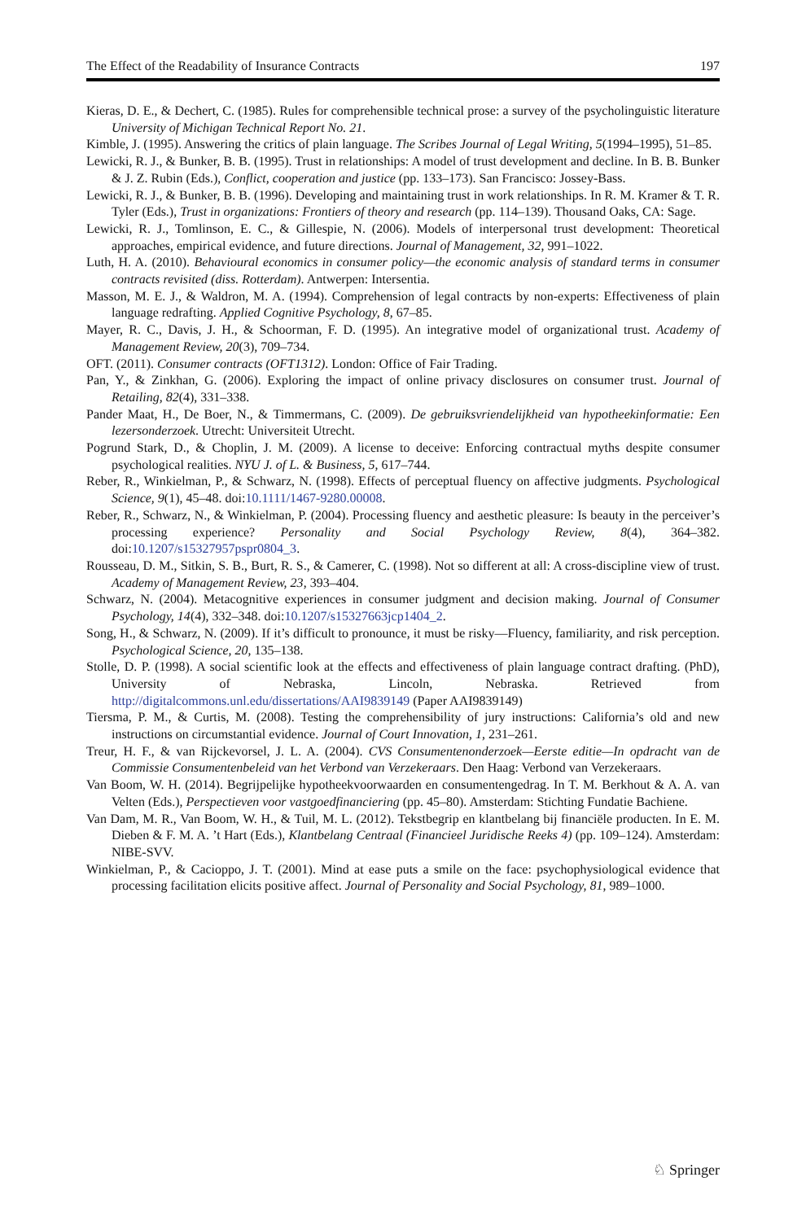The Effect of the Readability of Insurance Contracts 197
Kieras, D. E., & Dechert, C. (1985). Rules for comprehensible technical prose: a survey of the psycholinguistic literature University of Michigan Technical Report No. 21.
Kimble, J. (1995). Answering the critics of plain language. The Scribes Journal of Legal Writing, 5(1994–1995), 51–85.
Lewicki, R. J., & Bunker, B. B. (1995). Trust in relationships: A model of trust development and decline. In B. B. Bunker & J. Z. Rubin (Eds.), Conflict, cooperation and justice (pp. 133–173). San Francisco: Jossey-Bass.
Lewicki, R. J., & Bunker, B. B. (1996). Developing and maintaining trust in work relationships. In R. M. Kramer & T. R. Tyler (Eds.), Trust in organizations: Frontiers of theory and research (pp. 114–139). Thousand Oaks, CA: Sage.
Lewicki, R. J., Tomlinson, E. C., & Gillespie, N. (2006). Models of interpersonal trust development: Theoretical approaches, empirical evidence, and future directions. Journal of Management, 32, 991–1022.
Luth, H. A. (2010). Behavioural economics in consumer policy—the economic analysis of standard terms in consumer contracts revisited (diss. Rotterdam). Antwerpen: Intersentia.
Masson, M. E. J., & Waldron, M. A. (1994). Comprehension of legal contracts by non-experts: Effectiveness of plain language redrafting. Applied Cognitive Psychology, 8, 67–85.
Mayer, R. C., Davis, J. H., & Schoorman, F. D. (1995). An integrative model of organizational trust. Academy of Management Review, 20(3), 709–734.
OFT. (2011). Consumer contracts (OFT1312). London: Office of Fair Trading.
Pan, Y., & Zinkhan, G. (2006). Exploring the impact of online privacy disclosures on consumer trust. Journal of Retailing, 82(4), 331–338.
Pander Maat, H., De Boer, N., & Timmermans, C. (2009). De gebruiksvriendelijkheid van hypotheekinformatie: Een lezersonderzoek. Utrecht: Universiteit Utrecht.
Pogrund Stark, D., & Choplin, J. M. (2009). A license to deceive: Enforcing contractual myths despite consumer psychological realities. NYU J. of L. & Business, 5, 617–744.
Reber, R., Winkielman, P., & Schwarz, N. (1998). Effects of perceptual fluency on affective judgments. Psychological Science, 9(1), 45–48. doi:10.1111/1467-9280.00008.
Reber, R., Schwarz, N., & Winkielman, P. (2004). Processing fluency and aesthetic pleasure: Is beauty in the perceiver’s processing experience? Personality and Social Psychology Review, 8(4), 364–382. doi:10.1207/s15327957pspr0804_3.
Rousseau, D. M., Sitkin, S. B., Burt, R. S., & Camerer, C. (1998). Not so different at all: A cross-discipline view of trust. Academy of Management Review, 23, 393–404.
Schwarz, N. (2004). Metacognitive experiences in consumer judgment and decision making. Journal of Consumer Psychology, 14(4), 332–348. doi:10.1207/s15327663jcp1404_2.
Song, H., & Schwarz, N. (2009). If it’s difficult to pronounce, it must be risky—Fluency, familiarity, and risk perception. Psychological Science, 20, 135–138.
Stolle, D. P. (1998). A social scientific look at the effects and effectiveness of plain language contract drafting. (PhD), University of Nebraska, Lincoln, Nebraska. Retrieved from http://digitalcommons.unl.edu/dissertations/AAI9839149 (Paper AAI9839149)
Tiersma, P. M., & Curtis, M. (2008). Testing the comprehensibility of jury instructions: California’s old and new instructions on circumstantial evidence. Journal of Court Innovation, 1, 231–261.
Treur, H. F., & van Rijckevorsel, J. L. A. (2004). CVS Consumentenonderzoek—Eerste editie—In opdracht van de Commissie Consumentenbeleid van het Verbond van Verzekeraars. Den Haag: Verbond van Verzekeraars.
Van Boom, W. H. (2014). Begrijpelijke hypotheekvoorwaarden en consumentengedrag. In T. M. Berkhout & A. A. van Velten (Eds.), Perspectieven voor vastgoedfinanciering (pp. 45–80). Amsterdam: Stichting Fundatie Bachiene.
Van Dam, M. R., Van Boom, W. H., & Tuil, M. L. (2012). Tekstbegrip en klantbelang bij financiële producten. In E. M. Dieben & F. M. A. ’t Hart (Eds.), Klantbelang Centraal (Financieel Juridische Reeks 4) (pp. 109–124). Amsterdam: NIBE-SVV.
Winkielman, P., & Cacioppo, J. T. (2001). Mind at ease puts a smile on the face: psychophysiological evidence that processing facilitation elicits positive affect. Journal of Personality and Social Psychology, 81, 989–1000.
♘ Springer